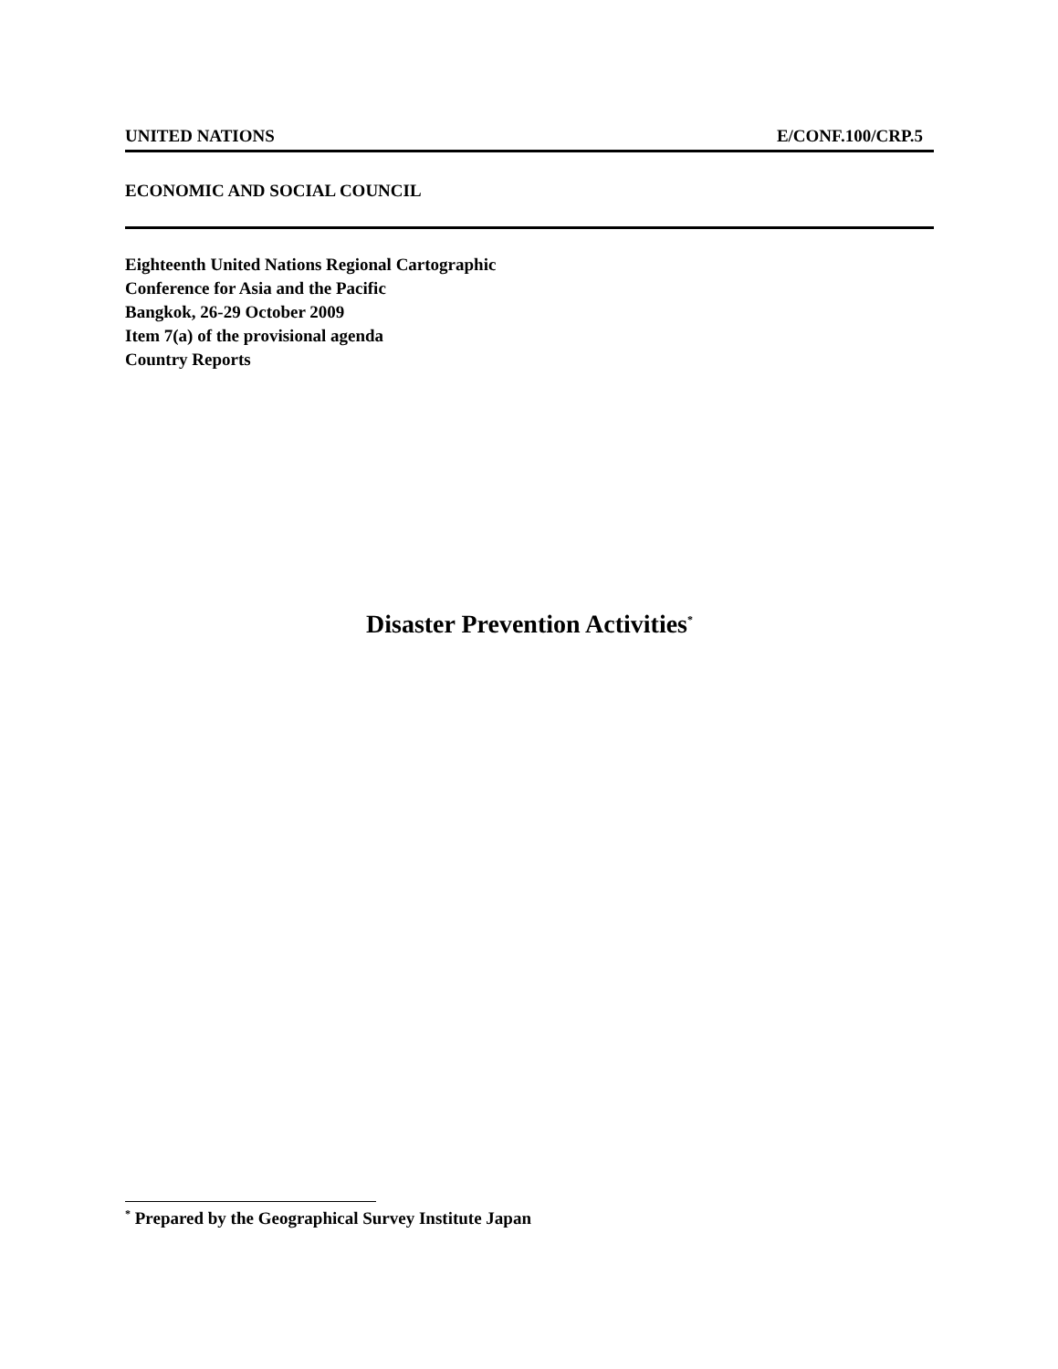UNITED NATIONS E/CONF.100/CRP.5
ECONOMIC AND SOCIAL COUNCIL
Eighteenth United Nations Regional Cartographic
Conference for Asia and the Pacific
Bangkok, 26-29 October 2009
Item 7(a) of the provisional agenda
Country Reports
Disaster Prevention Activities<sup>*</sup>
<sup>*</sup> Prepared by the Geographical Survey Institute Japan